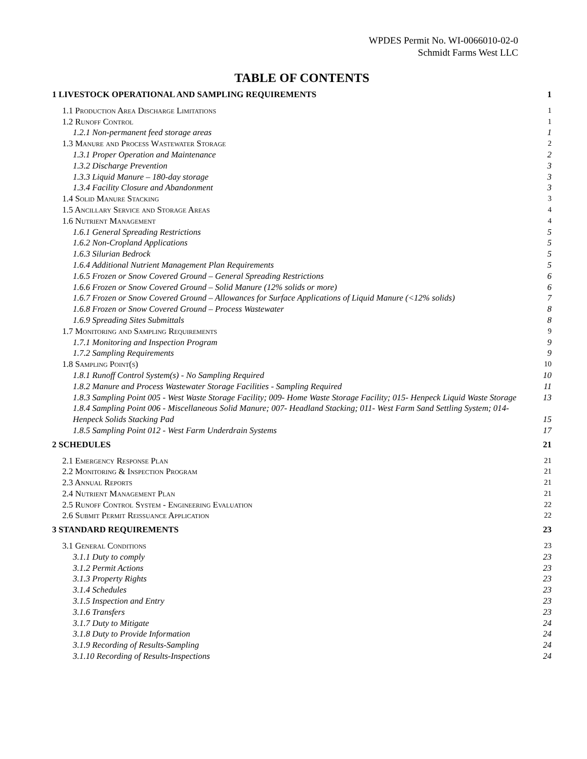WPDES Permit No. WI-0066010-02-0
Schmidt Farms West LLC
TABLE OF CONTENTS
1 LIVESTOCK OPERATIONAL AND SAMPLING REQUIREMENTS 1
1.1 Production Area Discharge Limitations 1
1.2 Runoff Control 1
1.2.1 Non-permanent feed storage areas 1
1.3 Manure and Process Wastewater Storage 2
1.3.1 Proper Operation and Maintenance 2
1.3.2 Discharge Prevention 3
1.3.3 Liquid Manure – 180-day storage 3
1.3.4 Facility Closure and Abandonment 3
1.4 Solid Manure Stacking 3
1.5 Ancillary Service and Storage Areas 4
1.6 Nutrient Management 4
1.6.1 General Spreading Restrictions 5
1.6.2 Non-Cropland Applications 5
1.6.3 Silurian Bedrock 5
1.6.4 Additional Nutrient Management Plan Requirements 5
1.6.5 Frozen or Snow Covered Ground – General Spreading Restrictions 6
1.6.6 Frozen or Snow Covered Ground – Solid Manure (12% solids or more) 6
1.6.7 Frozen or Snow Covered Ground – Allowances for Surface Applications of Liquid Manure (<12% solids) 7
1.6.8 Frozen or Snow Covered Ground – Process Wastewater 8
1.6.9 Spreading Sites Submittals 8
1.7 Monitoring and Sampling Requirements 9
1.7.1 Monitoring and Inspection Program 9
1.7.2 Sampling Requirements 9
1.8 Sampling Point(s) 10
1.8.1 Runoff Control System(s) - No Sampling Required 10
1.8.2 Manure and Process Wastewater Storage Facilities - Sampling Required 11
1.8.3 Sampling Point 005 - West Waste Storage Facility; 009- Home Waste Storage Facility; 015- Henpeck Liquid Waste Storage 13
1.8.4 Sampling Point 006 - Miscellaneous Solid Manure; 007- Headland Stacking; 011- West Farm Sand Settling System; 014- Henpeck Solids Stacking Pad 15
1.8.5 Sampling Point 012 - West Farm Underdrain Systems 17
2 SCHEDULES 21
2.1 Emergency Response Plan 21
2.2 Monitoring & Inspection Program 21
2.3 Annual Reports 21
2.4 Nutrient Management Plan 21
2.5 Runoff Control System - Engineering Evaluation 22
2.6 Submit Permit Reissuance Application 22
3 STANDARD REQUIREMENTS 23
3.1 General Conditions 23
3.1.1 Duty to comply 23
3.1.2 Permit Actions 23
3.1.3 Property Rights 23
3.1.4 Schedules 23
3.1.5 Inspection and Entry 23
3.1.6 Transfers 23
3.1.7 Duty to Mitigate 24
3.1.8 Duty to Provide Information 24
3.1.9 Recording of Results-Sampling 24
3.1.10 Recording of Results-Inspections 24